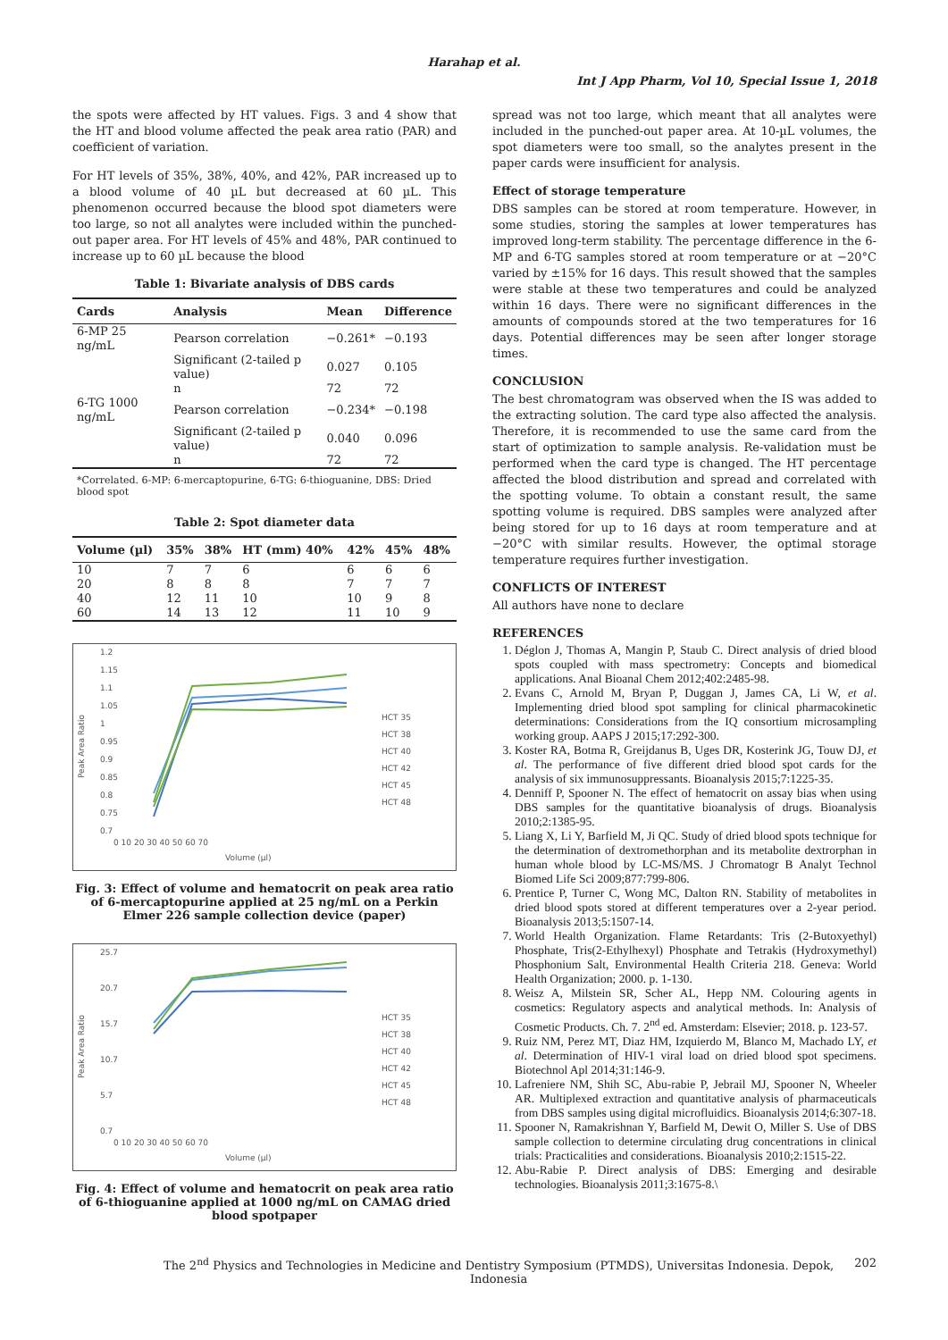Harahap et al.
Int J App Pharm, Vol 10, Special Issue 1, 2018
the spots were affected by HT values. Figs. 3 and 4 show that the HT and blood volume affected the peak area ratio (PAR) and coefficient of variation.
For HT levels of 35%, 38%, 40%, and 42%, PAR increased up to a blood volume of 40 µL but decreased at 60 µL. This phenomenon occurred because the blood spot diameters were too large, so not all analytes were included within the punched-out paper area. For HT levels of 45% and 48%, PAR continued to increase up to 60 µL because the blood
Table 1: Bivariate analysis of DBS cards
| Cards | Analysis | Mean | Difference |
| --- | --- | --- | --- |
| 6-MP 25 ng/mL | Pearson correlation | −0.261* | −0.193 |
| | Significant (2-tailed p value) | 0.027 | 0.105 |
| | n | 72 | 72 |
| 6-TG 1000 ng/mL | Pearson correlation | −0.234* | −0.198 |
| | Significant (2-tailed p value) | 0.040 | 0.096 |
| | n | 72 | 72 |
*Correlated. 6-MP: 6-mercaptopurine, 6-TG: 6-thioguanine, DBS: Dried blood spot
Table 2: Spot diameter data
| Volume (µl) | 35% | 38% | HT (mm) 40% | 42% | 45% | 48% |
| --- | --- | --- | --- | --- | --- | --- |
| 10 | 7 | 7 | 6 | 6 | 6 | 6 |
| 20 | 8 | 8 | 8 | 7 | 7 | 7 |
| 40 | 12 | 11 | 10 | 10 | 9 | 8 |
| 60 | 14 | 13 | 12 | 11 | 10 | 9 |
1.2
1.15
1.1
1.05
1
0.95
0.9
0.85
0.8
0.75
0.7
Peak Area Ratio
0 10 20 30 40 50 60 70
Volume (µl)
HCT 35
HCT 38
HCT 40
HCT 42
HCT 45
HCT 48
Fig. 3: Effect of volume and hematocrit on peak area ratio of 6-mercaptopurine applied at 25 ng/mL on a Perkin Elmer 226 sample collection device (paper)
25.7
20.7
15.7
10.7
5.7
0.7
Peak Area Ratio
0 10 20 30 40 50 60 70
Volume (µl)
HCT 35
HCT 38
HCT 40
HCT 42
HCT 45
HCT 48
Fig. 4: Effect of volume and hematocrit on peak area ratio of 6-thioguanine applied at 1000 ng/mL on CAMAG dried blood spotpaper
spread was not too large, which meant that all analytes were included in the punched-out paper area. At 10-µL volumes, the spot diameters were too small, so the analytes present in the paper cards were insufficient for analysis.
Effect of storage temperature
DBS samples can be stored at room temperature. However, in some studies, storing the samples at lower temperatures has improved long-term stability. The percentage difference in the 6-MP and 6-TG samples stored at room temperature or at −20°C varied by ±15% for 16 days. This result showed that the samples were stable at these two temperatures and could be analyzed within 16 days. There were no significant differences in the amounts of compounds stored at the two temperatures for 16 days. Potential differences may be seen after longer storage times.
CONCLUSION
The best chromatogram was observed when the IS was added to the extracting solution. The card type also affected the analysis. Therefore, it is recommended to use the same card from the start of optimization to sample analysis. Re-validation must be performed when the card type is changed. The HT percentage affected the blood distribution and spread and correlated with the spotting volume. To obtain a constant result, the same spotting volume is required. DBS samples were analyzed after being stored for up to 16 days at room temperature and at −20°C with similar results. However, the optimal storage temperature requires further investigation.
CONFLICTS OF INTEREST
All authors have none to declare
REFERENCES
1. Déglon J, Thomas A, Mangin P, Staub C. Direct analysis of dried blood spots coupled with mass spectrometry: Concepts and biomedical applications. Anal Bioanal Chem 2012;402:2485-98.
2. Evans C, Arnold M, Bryan P, Duggan J, James CA, Li W, et al. Implementing dried blood spot sampling for clinical pharmacokinetic determinations: Considerations from the IQ consortium microsampling working group. AAPS J 2015;17:292-300.
3. Koster RA, Botma R, Greijdanus B, Uges DR, Kosterink JG, Touw DJ, et al. The performance of five different dried blood spot cards for the analysis of six immunosuppressants. Bioanalysis 2015;7:1225-35.
4. Denniff P, Spooner N. The effect of hematocrit on assay bias when using DBS samples for the quantitative bioanalysis of drugs. Bioanalysis 2010;2:1385-95.
5. Liang X, Li Y, Barfield M, Ji QC. Study of dried blood spots technique for the determination of dextromethorphan and its metabolite dextrorphan in human whole blood by LC-MS/MS. J Chromatogr B Analyt Technol Biomed Life Sci 2009;877:799-806.
6. Prentice P, Turner C, Wong MC, Dalton RN. Stability of metabolites in dried blood spots stored at different temperatures over a 2-year period. Bioanalysis 2013;5:1507-14.
7. World Health Organization. Flame Retardants: Tris (2-Butoxyethyl) Phosphate, Tris(2-Ethylhexyl) Phosphate and Tetrakis (Hydroxymethyl) Phosphonium Salt, Environmental Health Criteria 218. Geneva: World Health Organization; 2000. p. 1-130.
8. Weisz A, Milstein SR, Scher AL, Hepp NM. Colouring agents in cosmetics: Regulatory aspects and analytical methods. In: Analysis of Cosmetic Products. Ch. 7. 2<sup>nd</sup> ed. Amsterdam: Elsevier; 2018. p. 123-57.
9. Ruiz NM, Perez MT, Diaz HM, Izquierdo M, Blanco M, Machado LY, et al. Determination of HIV-1 viral load on dried blood spot specimens. Biotechnol Apl 2014;31:146-9.
10. Lafreniere NM, Shih SC, Abu-rabie P, Jebrail MJ, Spooner N, Wheeler AR. Multiplexed extraction and quantitative analysis of pharmaceuticals from DBS samples using digital microfluidics. Bioanalysis 2014;6:307-18.
11. Spooner N, Ramakrishnan Y, Barfield M, Dewit O, Miller S. Use of DBS sample collection to determine circulating drug concentrations in clinical trials: Practicalities and considerations. Bioanalysis 2010;2:1515-22.
12. Abu-Rabie P. Direct analysis of DBS: Emerging and desirable technologies. Bioanalysis 2011;3:1675-8.\
The 2<sup>nd</sup> Physics and Technologies in Medicine and Dentistry Symposium (PTMDS), Universitas Indonesia. Depok, Indonesia 202